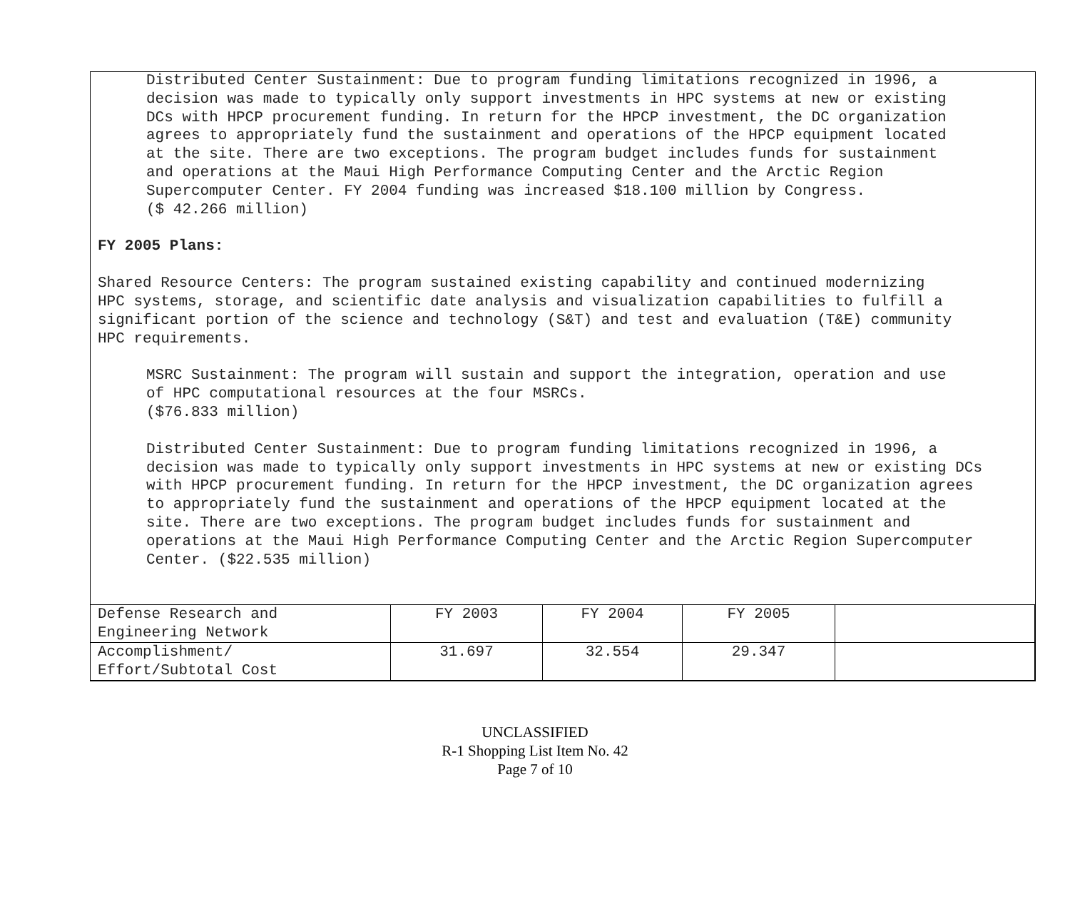Distributed Center Sustainment: Due to program funding limitations recognized in 1996, a
decision was made to typically only support investments in HPC systems at new or existing
DCs with HPCP procurement funding. In return for the HPCP investment, the DC organization
agrees to appropriately fund the sustainment and operations of the HPCP equipment located
at the site. There are two exceptions. The program budget includes funds for sustainment
and operations at the Maui High Performance Computing Center and the Arctic Region
Supercomputer Center. FY 2004 funding was increased $18.100 million by Congress.
($ 42.266 million)
FY 2005 Plans:
Shared Resource Centers: The program sustained existing capability and continued modernizing
HPC systems, storage, and scientific date analysis and visualization capabilities to fulfill a
significant portion of the science and technology (S&T) and test and evaluation (T&E) community
HPC requirements.
MSRC Sustainment: The program will sustain and support the integration, operation and use
of HPC computational resources at the four MSRCs.
($76.833 million)
Distributed Center Sustainment: Due to program funding limitations recognized in 1996, a
decision was made to typically only support investments in HPC systems at new or existing DCs
with HPCP procurement funding. In return for the HPCP investment, the DC organization agrees
to appropriately fund the sustainment and operations of the HPCP equipment located at the
site. There are two exceptions. The program budget includes funds for sustainment and
operations at the Maui High Performance Computing Center and the Arctic Region Supercomputer
Center. ($22.535 million)
| Defense Research and Engineering Network | FY 2003 | FY 2004 | FY 2005 | |
| Accomplishment/ Effort/Subtotal Cost | 31.697 | 32.554 | 29.347 | |
UNCLASSIFIED
R-1 Shopping List Item No. 42
Page 7 of 10